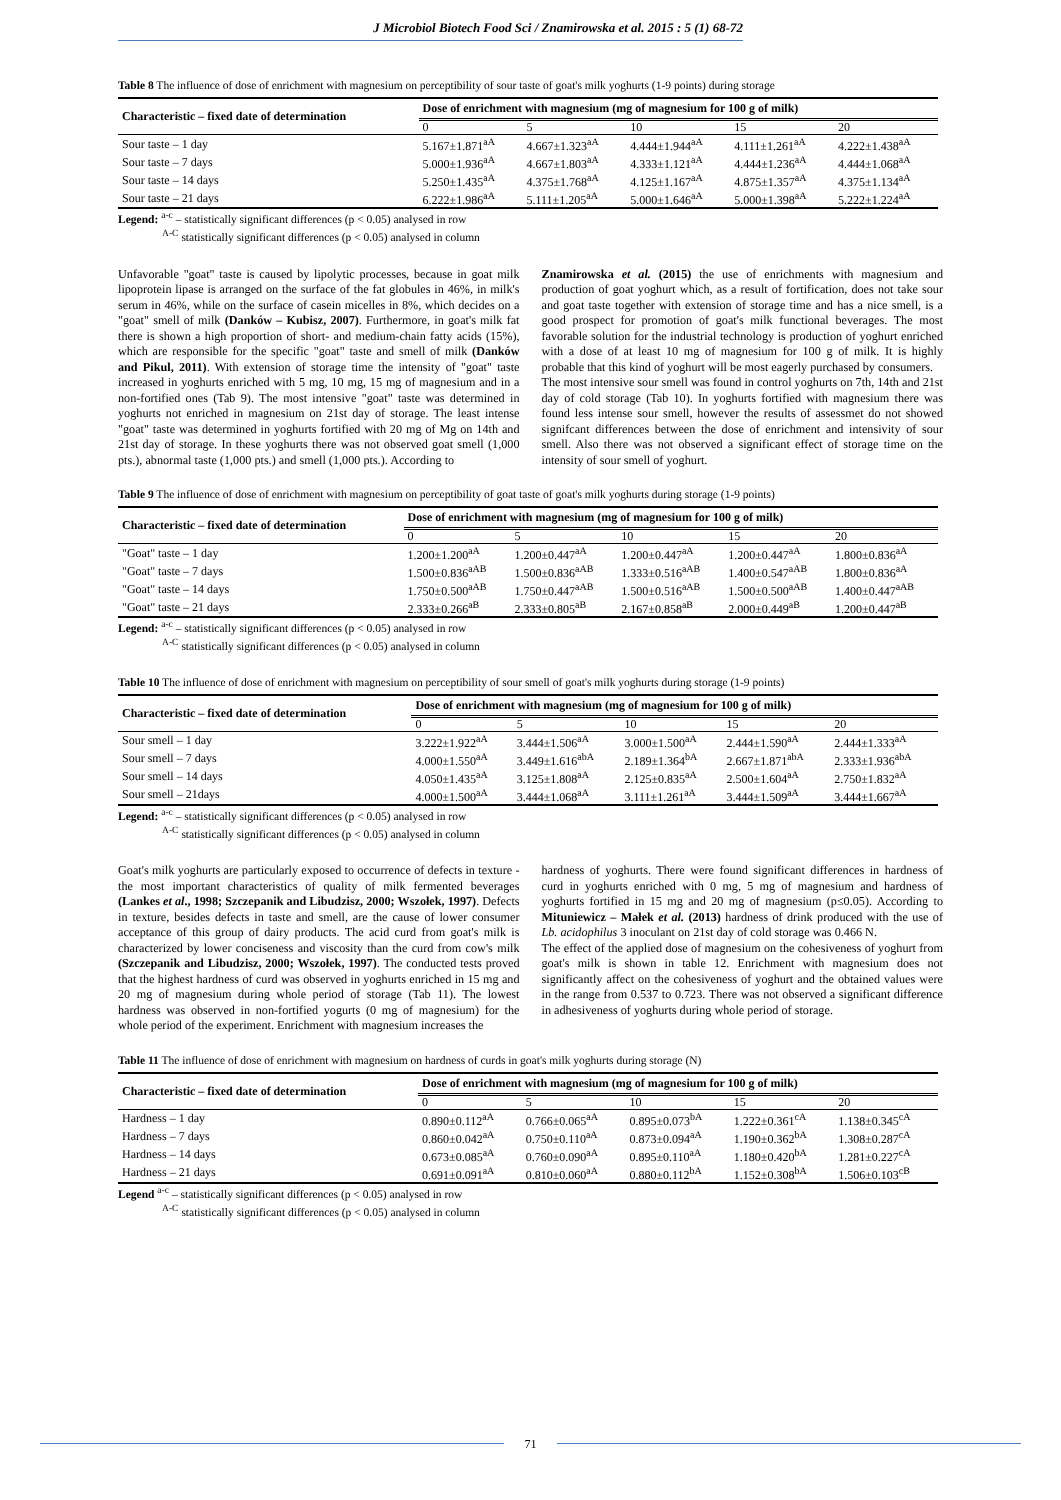J Microbiol Biotech Food Sci / Znamirowska et al. 2015 : 5 (1) 68-72
Table 8 The influence of dose of enrichment with magnesium on perceptibility of sour taste of goat's milk yoghurts (1-9 points) during storage
| Characteristic – fixed date of determination | Dose of enrichment with magnesium (mg of magnesium for 100 g of milk) | | | | |
| --- | --- | --- | --- | --- | --- |
| | 0 | 5 | 10 | 15 | 20 |
| Sour taste – 1 day | 5.167±1.871<sup>aA</sup> | 4.667±1.323<sup>aA</sup> | 4.444±1.944<sup>aA</sup> | 4.111±1.261<sup>aA</sup> | 4.222±1.438<sup>aA</sup> |
| Sour taste – 7 days | 5.000±1.936<sup>aA</sup> | 4.667±1.803<sup>aA</sup> | 4.333±1.121<sup>aA</sup> | 4.444±1.236<sup>aA</sup> | 4.444±1.068<sup>aA</sup> |
| Sour taste – 14 days | 5.250±1.435<sup>aA</sup> | 4.375±1.768<sup>aA</sup> | 4.125±1.167<sup>aA</sup> | 4.875±1.357<sup>aA</sup> | 4.375±1.134<sup>aA</sup> |
| Sour taste – 21 days | 6.222±1.986<sup>aA</sup> | 5.111±1.205<sup>aA</sup> | 5.000±1.646<sup>aA</sup> | 5.000±1.398<sup>aA</sup> | 5.222±1.224<sup>aA</sup> |
Legend: <sup>a-c</sup> – statistically significant differences (p < 0.05) analysed in row
<sup>A-C</sup> statistically significant differences (p < 0.05) analysed in column
Unfavorable "goat" taste is caused by lipolytic processes, because in goat milk lipoprotein lipase is arranged on the surface of the fat globules in 46%, in milk's serum in 46%, while on the surface of casein micelles in 8%, which decides on a "goat" smell of milk (Danków – Kubisz, 2007). Furthermore, in goat's milk fat there is shown a high proportion of short- and medium-chain fatty acids (15%), which are responsible for the specific "goat" taste and smell of milk (Danków and Pikul, 2011). With extension of storage time the intensity of "goat" taste increased in yoghurts enriched with 5 mg, 10 mg, 15 mg of magnesium and in a non-fortified ones (Tab 9). The most intensive "goat" taste was determined in yoghurts not enriched in magnesium on 21st day of storage. The least intense "goat" taste was determined in yoghurts fortified with 20 mg of Mg on 14th and 21st day of storage. In these yoghurts there was not observed goat smell (1,000 pts.), abnormal taste (1,000 pts.) and smell (1,000 pts.). According to
Znamirowska et al. (2015) the use of enrichments with magnesium and production of goat yoghurt which, as a result of fortification, does not take sour and goat taste together with extension of storage time and has a nice smell, is a good prospect for promotion of goat's milk functional beverages. The most favorable solution for the industrial technology is production of yoghurt enriched with a dose of at least 10 mg of magnesium for 100 g of milk. It is highly probable that this kind of yoghurt will be most eagerly purchased by consumers.
The most intensive sour smell was found in control yoghurts on 7th, 14th and 21st day of cold storage (Tab 10). In yoghurts fortified with magnesium there was found less intense sour smell, however the results of assessmet do not showed signifcant differences between the dose of enrichment and intensivity of sour smell. Also there was not observed a significant effect of storage time on the intensity of sour smell of yoghurt.
Table 9 The influence of dose of enrichment with magnesium on perceptibility of goat taste of goat's milk yoghurts during storage (1-9 points)
| Characteristic – fixed date of determination | Dose of enrichment with magnesium (mg of magnesium for 100 g of milk) | | | | |
| --- | --- | --- | --- | --- | --- |
| | 0 | 5 | 10 | 15 | 20 |
| "Goat" taste – 1 day | 1.200±1.200<sup>aA</sup> | 1.200±0.447<sup>aA</sup> | 1.200±0.447<sup>aA</sup> | 1.200±0.447<sup>aA</sup> | 1.800±0.836<sup>aA</sup> |
| "Goat" taste – 7 days | 1.500±0.836<sup>aAB</sup> | 1.500±0.836<sup>aAB</sup> | 1.333±0.516<sup>aAB</sup> | 1.400±0.547<sup>aAB</sup> | 1.800±0.836<sup>aA</sup> |
| "Goat" taste – 14 days | 1.750±0.500<sup>aAB</sup> | 1.750±0.447<sup>aAB</sup> | 1.500±0.516<sup>aAB</sup> | 1.500±0.500<sup>aAB</sup> | 1.400±0.447<sup>aAB</sup> |
| "Goat" taste – 21 days | 2.333±0.266<sup>aB</sup> | 2.333±0.805<sup>aB</sup> | 2.167±0.858<sup>aB</sup> | 2.000±0.449<sup>aB</sup> | 1.200±0.447<sup>aB</sup> |
Legend: <sup>a-c</sup> – statistically significant differences (p < 0.05) analysed in row
<sup>A-C</sup> statistically significant differences (p < 0.05) analysed in column
Table 10 The influence of dose of enrichment with magnesium on perceptibility of sour smell of goat's milk yoghurts during storage (1-9 points)
| Characteristic – fixed date of determination | Dose of enrichment with magnesium (mg of magnesium for 100 g of milk) | | | | |
| --- | --- | --- | --- | --- | --- |
| | 0 | 5 | 10 | 15 | 20 |
| Sour smell – 1 day | 3.222±1.922<sup>aA</sup> | 3.444±1.506<sup>aA</sup> | 3.000±1.500<sup>aA</sup> | 2.444±1.590<sup>aA</sup> | 2.444±1.333<sup>aA</sup> |
| Sour smell – 7 days | 4.000±1.550<sup>aA</sup> | 3.449±1.616<sup>abA</sup> | 2.189±1.364<sup>bA</sup> | 2.667±1.871<sup>abA</sup> | 2.333±1.936<sup>abA</sup> |
| Sour smell – 14 days | 4.050±1.435<sup>aA</sup> | 3.125±1.808<sup>aA</sup> | 2.125±0.835<sup>aA</sup> | 2.500±1.604<sup>aA</sup> | 2.750±1.832<sup>aA</sup> |
| Sour smell – 21days | 4.000±1.500<sup>aA</sup> | 3.444±1.068<sup>aA</sup> | 3.111±1.261<sup>aA</sup> | 3.444±1.509<sup>aA</sup> | 3.444±1.667<sup>aA</sup> |
Legend: <sup>a-c</sup> – statistically significant differences (p < 0.05) analysed in row
<sup>A-C</sup> statistically significant differences (p < 0.05) analysed in column
Goat's milk yoghurts are particularly exposed to occurrence of defects in texture - the most important characteristics of quality of milk fermented beverages (Lankes et al., 1998; Szczepanik and Libudzisz, 2000; Wszołek, 1997). Defects in texture, besides defects in taste and smell, are the cause of lower consumer acceptance of this group of dairy products. The acid curd from goat's milk is characterized by lower conciseness and viscosity than the curd from cow's milk (Szczepanik and Libudzisz, 2000; Wszołek, 1997). The conducted tests proved that the highest hardness of curd was observed in yoghurts enriched in 15 mg and 20 mg of magnesium during whole period of storage (Tab 11). The lowest hardness was observed in non-fortified yogurts (0 mg of magnesium) for the whole period of the experiment. Enrichment with magnesium increases the
hardness of yoghurts. There were found significant differences in hardness of curd in yoghurts enriched with 0 mg, 5 mg of magnesium and hardness of yoghurts fortified in 15 mg and 20 mg of magnesium (p≤0.05). According to Mituniewicz – Małek et al. (2013) hardness of drink produced with the use of Lb. acidophilus 3 inoculant on 21st day of cold storage was 0.466 N.
The effect of the applied dose of magnesium on the cohesiveness of yoghurt from goat's milk is shown in table 12. Enrichment with magnesium does not significantly affect on the cohesiveness of yoghurt and the obtained values were in the range from 0.537 to 0.723. There was not observed a significant difference in adhesiveness of yoghurts during whole period of storage.
Table 11 The influence of dose of enrichment with magnesium on hardness of curds in goat's milk yoghurts during storage (N)
| Characteristic – fixed date of determination | Dose of enrichment with magnesium (mg of magnesium for 100 g of milk) | | | | |
| --- | --- | --- | --- | --- | --- |
| | 0 | 5 | 10 | 15 | 20 |
| Hardness – 1 day | 0.890±0.112<sup>aA</sup> | 0.766±0.065<sup>aA</sup> | 0.895±0.073<sup>bA</sup> | 1.222±0.361<sup>cA</sup> | 1.138±0.345<sup>cA</sup> |
| Hardness – 7 days | 0.860±0.042<sup>aA</sup> | 0.750±0.110<sup>aA</sup> | 0.873±0.094<sup>aA</sup> | 1.190±0.362<sup>bA</sup> | 1.308±0.287<sup>cA</sup> |
| Hardness – 14 days | 0.673±0.085<sup>aA</sup> | 0.760±0.090<sup>aA</sup> | 0.895±0.110<sup>aA</sup> | 1.180±0.420<sup>bA</sup> | 1.281±0.227<sup>cA</sup> |
| Hardness – 21 days | 0.691±0.091<sup>aA</sup> | 0.810±0.060<sup>aA</sup> | 0.880±0.112<sup>bA</sup> | 1.152±0.308<sup>bA</sup> | 1.506±0.103<sup>cB</sup> |
Legend <sup>a-c</sup> – statistically significant differences (p < 0.05) analysed in row
<sup>A-C</sup> statistically significant differences (p < 0.05) analysed in column
71